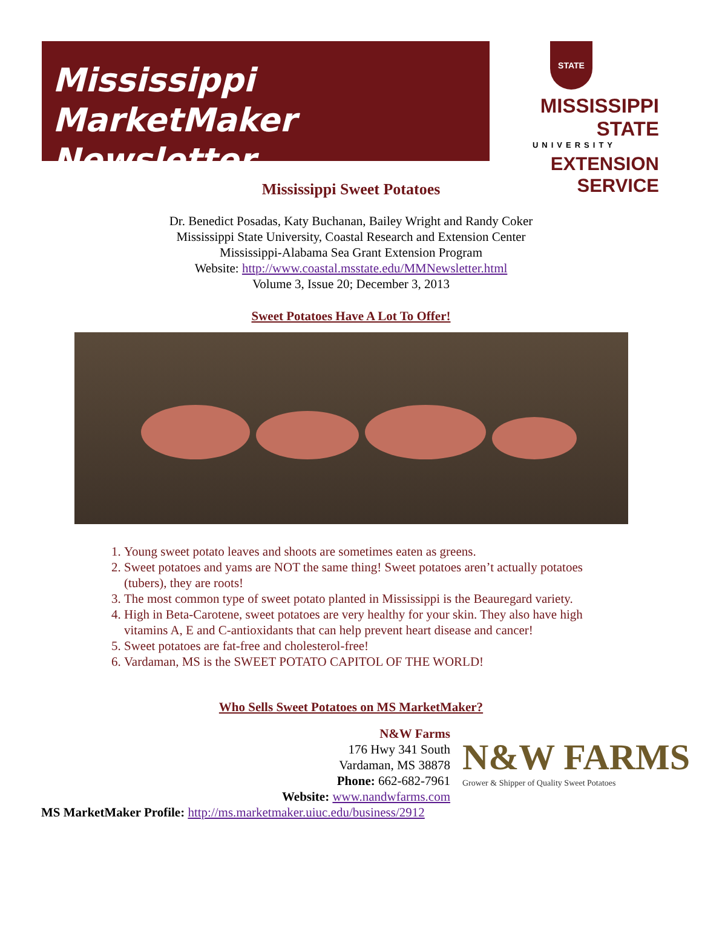Mississippi MarketMaker
Newsletter
STATE
MISSISSIPPI STATE
UNIVERSITY
EXTENSION SERVICE
Mississippi Sweet Potatoes
Dr. Benedict Posadas, Katy Buchanan, Bailey Wright and Randy Coker
Mississippi State University, Coastal Research and Extension Center
Mississippi-Alabama Sea Grant Extension Program
Website: http://www.coastal.msstate.edu/MMNewsletter.html
Volume 3, Issue 20; December 3, 2013
Sweet Potatoes Have A Lot To Offer!
1. Young sweet potato leaves and shoots are sometimes eaten as greens.
2. Sweet potatoes and yams are NOT the same thing! Sweet potatoes aren’t actually potatoes (tubers), they are roots!
3. The most common type of sweet potato planted in Mississippi is the Beauregard variety.
4. High in Beta-Carotene, sweet potatoes are very healthy for your skin. They also have high vitamins A, E and C-antioxidants that can help prevent heart disease and cancer!
5. Sweet potatoes are fat-free and cholesterol-free!
6. Vardaman, MS is the SWEET POTATO CAPITOL OF THE WORLD!
Who Sells Sweet Potatoes on MS MarketMaker?
N&W Farms
176 Hwy 341 South
Vardaman, MS 38878
Phone: 662-682-7961
Website: www.nandwfarms.com
N&W FARMS
Grower & Shipper of Quality Sweet Potatoes
MS MarketMaker Profile: http://ms.marketmaker.uiuc.edu/business/2912